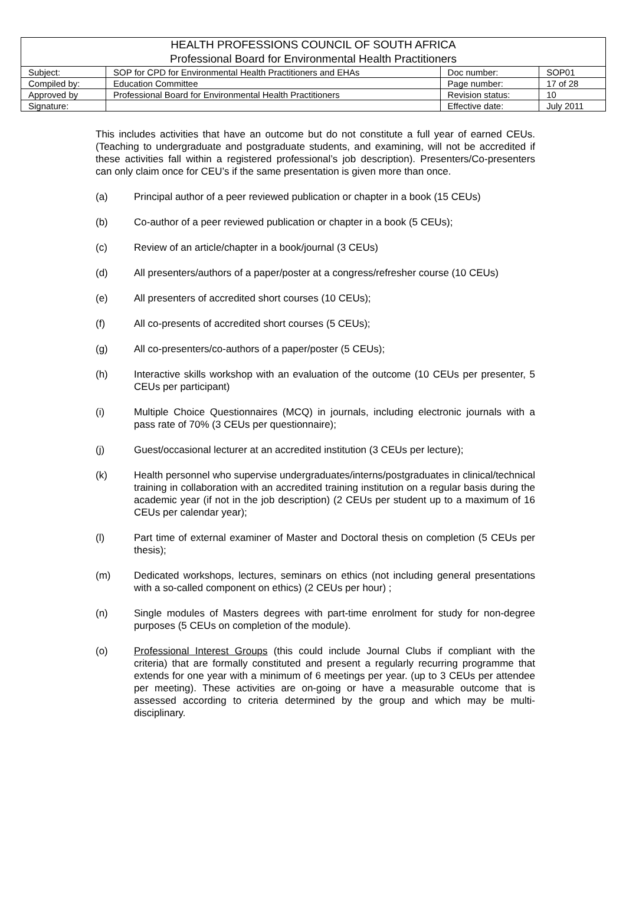| HEALTH PROFESSIONS COUNCIL OF SOUTH AFRICA Professional Board for Environmental Health Practitioners | | | |
| Subject: | SOP for CPD for Environmental Health Practitioners and EHAs | Doc number: | SOP01 |
| Compiled by: | Education Committee | Page number: | 17 of 28 |
| Approved by | Professional Board for Environmental Health Practitioners | Revision status: | 10 |
| Signature: | | Effective date: | July 2011 |
This includes activities that have an outcome but do not constitute a full year of earned CEUs. (Teaching to undergraduate and postgraduate students, and examining, will not be accredited if these activities fall within a registered professional’s job description). Presenters/Co-presenters can only claim once for CEU’s if the same presentation is given more than once.
(a) Principal author of a peer reviewed publication or chapter in a book (15 CEUs)
(b) Co-author of a peer reviewed publication or chapter in a book (5 CEUs);
(c) Review of an article/chapter in a book/journal (3 CEUs)
(d) All presenters/authors of a paper/poster at a congress/refresher course (10 CEUs)
(e) All presenters of accredited short courses (10 CEUs);
(f) All co-presents of accredited short courses (5 CEUs);
(g) All co-presenters/co-authors of a paper/poster (5 CEUs);
(h) Interactive skills workshop with an evaluation of the outcome (10 CEUs per presenter, 5 CEUs per participant)
(i) Multiple Choice Questionnaires (MCQ) in journals, including electronic journals with a pass rate of 70% (3 CEUs per questionnaire);
(j) Guest/occasional lecturer at an accredited institution (3 CEUs per lecture);
(k) Health personnel who supervise undergraduates/interns/postgraduates in clinical/technical training in collaboration with an accredited training institution on a regular basis during the academic year (if not in the job description) (2 CEUs per student up to a maximum of 16 CEUs per calendar year);
(l) Part time of external examiner of Master and Doctoral thesis on completion (5 CEUs per thesis);
(m) Dedicated workshops, lectures, seminars on ethics (not including general presentations with a so-called component on ethics) (2 CEUs per hour) ;
(n) Single modules of Masters degrees with part-time enrolment for study for non-degree purposes (5 CEUs on completion of the module).
(o) Professional Interest Groups (this could include Journal Clubs if compliant with the criteria) that are formally constituted and present a regularly recurring programme that extends for one year with a minimum of 6 meetings per year. (up to 3 CEUs per attendee per meeting). These activities are on-going or have a measurable outcome that is assessed according to criteria determined by the group and which may be multi-disciplinary.